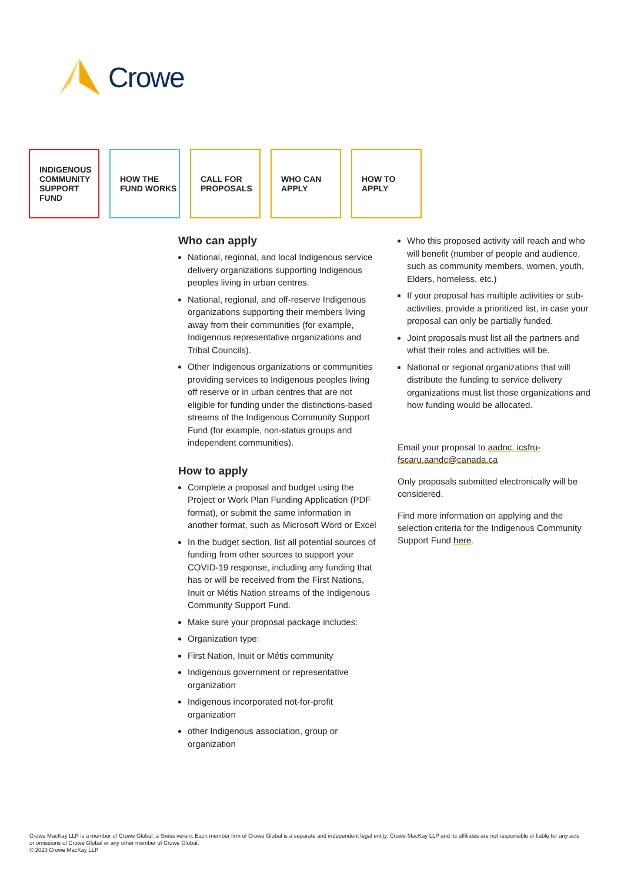Crowe
INDIGENOUS COMMUNITY SUPPORT FUND
HOW THE FUND WORKS
CALL FOR PROPOSALS
WHO CAN APPLY HOW TO APPLY
Who can apply
National, regional, and local Indigenous service delivery organizations supporting Indigenous peoples living in urban centres.
National, regional, and off-reserve Indigenous organizations supporting their members living away from their communities (for example, Indigenous representative organizations and Tribal Councils).
Other Indigenous organizations or communities providing services to Indigenous peoples living off reserve or in urban centres that are not eligible for funding under the distinctions-based streams of the Indigenous Community Support Fund (for example, non-status groups and independent communities).
How to apply
Complete a proposal and budget using the Project or Work Plan Funding Application (PDF format), or submit the same information in another format, such as Microsoft Word or Excel
In the budget section, list all potential sources of funding from other sources to support your COVID-19 response, including any funding that has or will be received from the First Nations, Inuit or Métis Nation streams of the Indigenous Community Support Fund.
Make sure your proposal package includes:
Organization type:
First Nation, Inuit or Métis community
Indigenous government or representative organization
Indigenous incorporated not-for-profit organization
other Indigenous association, group or organization
Who this proposed activity will reach and who will benefit (number of people and audience, such as community members, women, youth, Elders, homeless, etc.)
If your proposal has multiple activities or sub-activities, provide a prioritized list, in case your proposal can only be partially funded.
Joint proposals must list all the partners and what their roles and activities will be.
National or regional organizations that will distribute the funding to service delivery organizations must list those organizations and how funding would be allocated.
Email your proposal to aadnc. icsfru-fscaru.aandc@canada.ca
Only proposals submitted electronically will be considered.
Find more information on applying and the selection criteria for the Indigenous Community Support Fund here.
Crowe MacKay LLP is a member of Crowe Global, a Swiss verein. Each member firm of Crowe Global is a separate and independent legal entity. Crowe MacKay LLP and its affiliates are not responsible or liable for any acts or omissions of Crowe Global or any other member of Crowe Global.
© 2020 Crowe MacKay LLP